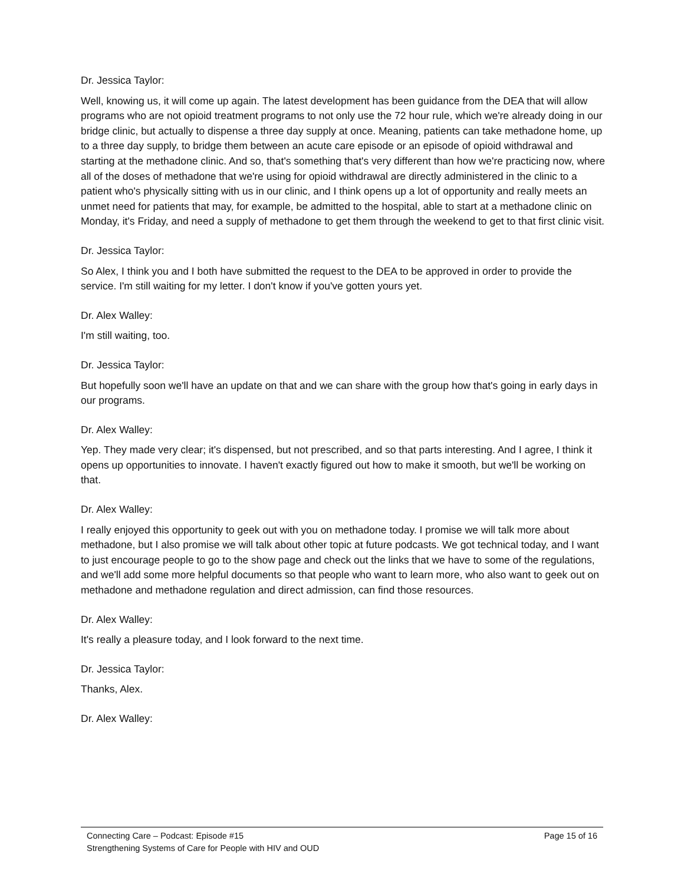Dr. Jessica Taylor:
Well, knowing us, it will come up again. The latest development has been guidance from the DEA that will allow programs who are not opioid treatment programs to not only use the 72 hour rule, which we're already doing in our bridge clinic, but actually to dispense a three day supply at once. Meaning, patients can take methadone home, up to a three day supply, to bridge them between an acute care episode or an episode of opioid withdrawal and starting at the methadone clinic. And so, that's something that's very different than how we're practicing now, where all of the doses of methadone that we're using for opioid withdrawal are directly administered in the clinic to a patient who's physically sitting with us in our clinic, and I think opens up a lot of opportunity and really meets an unmet need for patients that may, for example, be admitted to the hospital, able to start at a methadone clinic on Monday, it's Friday, and need a supply of methadone to get them through the weekend to get to that first clinic visit.
Dr. Jessica Taylor:
So Alex, I think you and I both have submitted the request to the DEA to be approved in order to provide the service. I'm still waiting for my letter. I don't know if you've gotten yours yet.
Dr. Alex Walley:
I'm still waiting, too.
Dr. Jessica Taylor:
But hopefully soon we'll have an update on that and we can share with the group how that's going in early days in our programs.
Dr. Alex Walley:
Yep. They made very clear; it's dispensed, but not prescribed, and so that parts interesting. And I agree, I think it opens up opportunities to innovate. I haven't exactly figured out how to make it smooth, but we'll be working on that.
Dr. Alex Walley:
I really enjoyed this opportunity to geek out with you on methadone today. I promise we will talk more about methadone, but I also promise we will talk about other topic at future podcasts. We got technical today, and I want to just encourage people to go to the show page and check out the links that we have to some of the regulations, and we'll add some more helpful documents so that people who want to learn more, who also want to geek out on methadone and methadone regulation and direct admission, can find those resources.
Dr. Alex Walley:
It's really a pleasure today, and I look forward to the next time.
Dr. Jessica Taylor:
Thanks, Alex.
Dr. Alex Walley:
Connecting Care – Podcast: Episode #15 Page 15 of 16
Strengthening Systems of Care for People with HIV and OUD